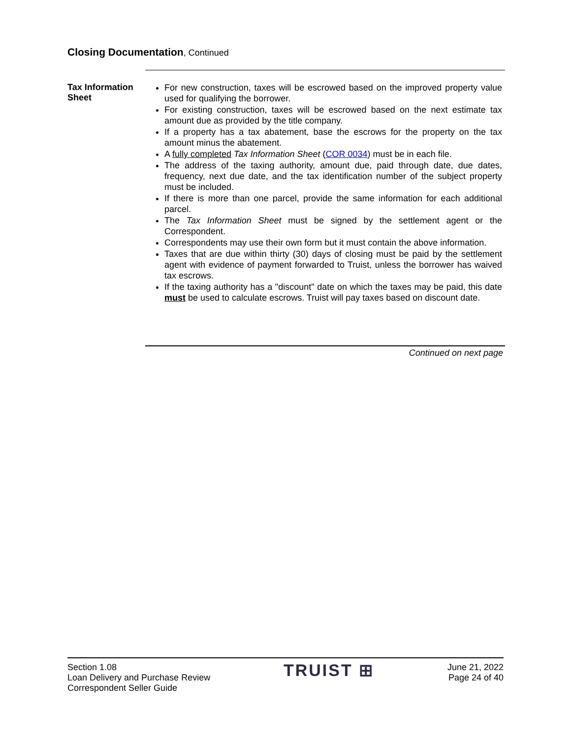Closing Documentation, Continued
Tax Information Sheet
For new construction, taxes will be escrowed based on the improved property value used for qualifying the borrower.
For existing construction, taxes will be escrowed based on the next estimate tax amount due as provided by the title company.
If a property has a tax abatement, base the escrows for the property on the tax amount minus the abatement.
A fully completed Tax Information Sheet (COR 0034) must be in each file.
The address of the taxing authority, amount due, paid through date, due dates, frequency, next due date, and the tax identification number of the subject property must be included.
If there is more than one parcel, provide the same information for each additional parcel.
The Tax Information Sheet must be signed by the settlement agent or the Correspondent.
Correspondents may use their own form but it must contain the above information.
Taxes that are due within thirty (30) days of closing must be paid by the settlement agent with evidence of payment forwarded to Truist, unless the borrower has waived tax escrows.
If the taxing authority has a "discount" date on which the taxes may be paid, this date must be used to calculate escrows. Truist will pay taxes based on discount date.
Continued on next page
Section 1.08
Loan Delivery and Purchase Review
Correspondent Seller Guide
TRUIST ⊞
June 21, 2022
Page 24 of 40